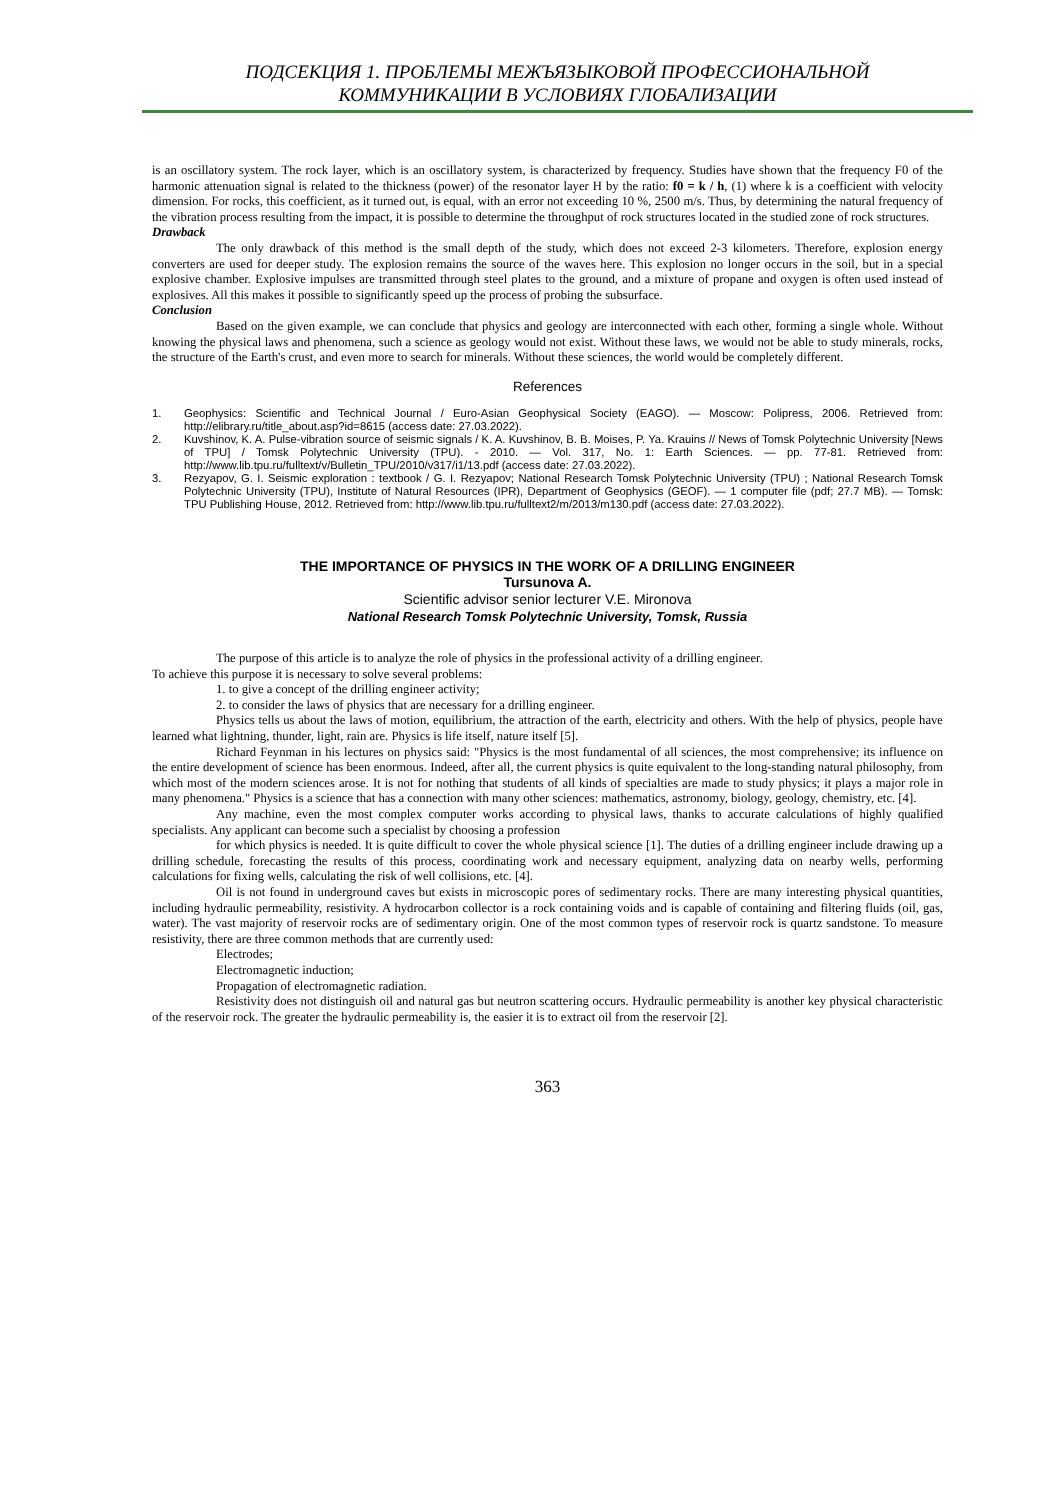ПОДСЕКЦИЯ 1. ПРОБЛЕМЫ МЕЖЪЯЗЫКОВОЙ ПРОФЕССИОНАЛЬНОЙ
КОММУНИКАЦИИ В УСЛОВИЯХ ГЛОБАЛИЗАЦИИ
is an oscillatory system. The rock layer, which is an oscillatory system, is characterized by frequency. Studies have shown that the frequency F0 of the harmonic attenuation signal is related to the thickness (power) of the resonator layer H by the ratio: f0 = k / h, (1) where k is a coefficient with velocity dimension. For rocks, this coefficient, as it turned out, is equal, with an error not exceeding 10 %, 2500 m/s. Thus, by determining the natural frequency of the vibration process resulting from the impact, it is possible to determine the throughput of rock structures located in the studied zone of rock structures.
Drawback
The only drawback of this method is the small depth of the study, which does not exceed 2-3 kilometers. Therefore, explosion energy converters are used for deeper study. The explosion remains the source of the waves here. This explosion no longer occurs in the soil, but in a special explosive chamber. Explosive impulses are transmitted through steel plates to the ground, and a mixture of propane and oxygen is often used instead of explosives. All this makes it possible to significantly speed up the process of probing the subsurface.
Conclusion
Based on the given example, we can conclude that physics and geology are interconnected with each other, forming a single whole. Without knowing the physical laws and phenomena, such a science as geology would not exist. Without these laws, we would not be able to study minerals, rocks, the structure of the Earth's crust, and even more to search for minerals. Without these sciences, the world would be completely different.
References
1. Geophysics: Scientific and Technical Journal / Euro-Asian Geophysical Society (EAGO). — Moscow: Polipress, 2006. Retrieved from: http://elibrary.ru/title_about.asp?id=8615 (access date: 27.03.2022).
2. Kuvshinov, K. A. Pulse-vibration source of seismic signals / K. A. Kuvshinov, B. B. Moises, P. Ya. Krauins // News of Tomsk Polytechnic University [News of TPU] / Tomsk Polytechnic University (TPU). - 2010. — Vol. 317, No. 1: Earth Sciences. — pp. 77-81. Retrieved from: http://www.lib.tpu.ru/fulltext/v/Bulletin_TPU/2010/v317/i1/13.pdf (access date: 27.03.2022).
3. Rezyapov, G. I. Seismic exploration : textbook / G. I. Rezyapov; National Research Tomsk Polytechnic University (TPU) ; National Research Tomsk Polytechnic University (TPU), Institute of Natural Resources (IPR), Department of Geophysics (GEOF). — 1 computer file (pdf; 27.7 MB). — Tomsk: TPU Publishing House, 2012. Retrieved from: http://www.lib.tpu.ru/fulltext2/m/2013/m130.pdf (access date: 27.03.2022).
THE IMPORTANCE OF PHYSICS IN THE WORK OF A DRILLING ENGINEER
Tursunova A.
Scientific advisor senior lecturer V.E. Mironova
National Research Tomsk Polytechnic University, Tomsk, Russia
The purpose of this article is to analyze the role of physics in the professional activity of a drilling engineer.
To achieve this purpose it is necessary to solve several problems:
1. to give a concept of the drilling engineer activity;
2. to consider the laws of physics that are necessary for a drilling engineer.
Physics tells us about the laws of motion, equilibrium, the attraction of the earth, electricity and others. With the help of physics, people have learned what lightning, thunder, light, rain are. Physics is life itself, nature itself [5].
Richard Feynman in his lectures on physics said: "Physics is the most fundamental of all sciences, the most comprehensive; its influence on the entire development of science has been enormous. Indeed, after all, the current physics is quite equivalent to the long-standing natural philosophy, from which most of the modern sciences arose. It is not for nothing that students of all kinds of specialties are made to study physics; it plays a major role in many phenomena." Physics is a science that has a connection with many other sciences: mathematics, astronomy, biology, geology, chemistry, etc. [4].
Any machine, even the most complex computer works according to physical laws, thanks to accurate calculations of highly qualified specialists. Any applicant can become such a specialist by choosing a profession
for which physics is needed. It is quite difficult to cover the whole physical science [1]. The duties of a drilling engineer include drawing up a drilling schedule, forecasting the results of this process, coordinating work and necessary equipment, analyzing data on nearby wells, performing calculations for fixing wells, calculating the risk of well collisions, etc. [4].
Oil is not found in underground caves but exists in microscopic pores of sedimentary rocks. There are many interesting physical quantities, including hydraulic permeability, resistivity. A hydrocarbon collector is a rock containing voids and is capable of containing and filtering fluids (oil, gas, water). The vast majority of reservoir rocks are of sedimentary origin. One of the most common types of reservoir rock is quartz sandstone. To measure resistivity, there are three common methods that are currently used:
Electrodes;
Electromagnetic induction;
Propagation of electromagnetic radiation.
Resistivity does not distinguish oil and natural gas but neutron scattering occurs. Hydraulic permeability is another key physical characteristic of the reservoir rock. The greater the hydraulic permeability is, the easier it is to extract oil from the reservoir [2].
363